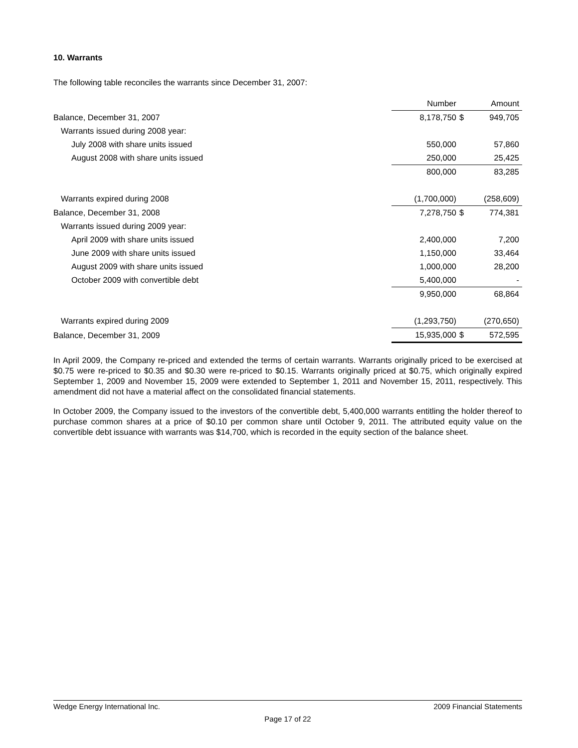10. Warrants
The following table reconciles the warrants since December 31, 2007:
| | Number | | Amount |
| --- | --- | --- | --- |
| Balance, December 31, 2007 | 8,178,750 | $ | 949,705 |
| Warrants issued during 2008 year: | | | |
| July 2008 with share units issued | 550,000 | | 57,860 |
| August 2008 with share units issued | 250,000 | | 25,425 |
| | 800,000 | | 83,285 |
| Warrants expired during 2008 | (1,700,000) | | (258,609) |
| Balance, December 31, 2008 | 7,278,750 | $ | 774,381 |
| Warrants issued during 2009 year: | | | |
| April 2009 with share units issued | 2,400,000 | | 7,200 |
| June 2009 with share units issued | 1,150,000 | | 33,464 |
| August 2009 with share units issued | 1,000,000 | | 28,200 |
| October 2009 with convertible debt | 5,400,000 | | - |
| | 9,950,000 | | 68,864 |
| Warrants expired during 2009 | (1,293,750) | | (270,650) |
| Balance, December 31, 2009 | 15,935,000 | $ | 572,595 |
In April 2009, the Company re-priced and extended the terms of certain warrants. Warrants originally priced to be exercised at $0.75 were re-priced to $0.35 and $0.30 were re-priced to $0.15. Warrants originally priced at $0.75, which originally expired September 1, 2009 and November 15, 2009 were extended to September 1, 2011 and November 15, 2011, respectively. This amendment did not have a material affect on the consolidated financial statements.
In October 2009, the Company issued to the investors of the convertible debt, 5,400,000 warrants entitling the holder thereof to purchase common shares at a price of $0.10 per common share until October 9, 2011. The attributed equity value on the convertible debt issuance with warrants was $14,700, which is recorded in the equity section of the balance sheet.
Wedge Energy International Inc. 2009 Financial Statements
Page 17 of 22